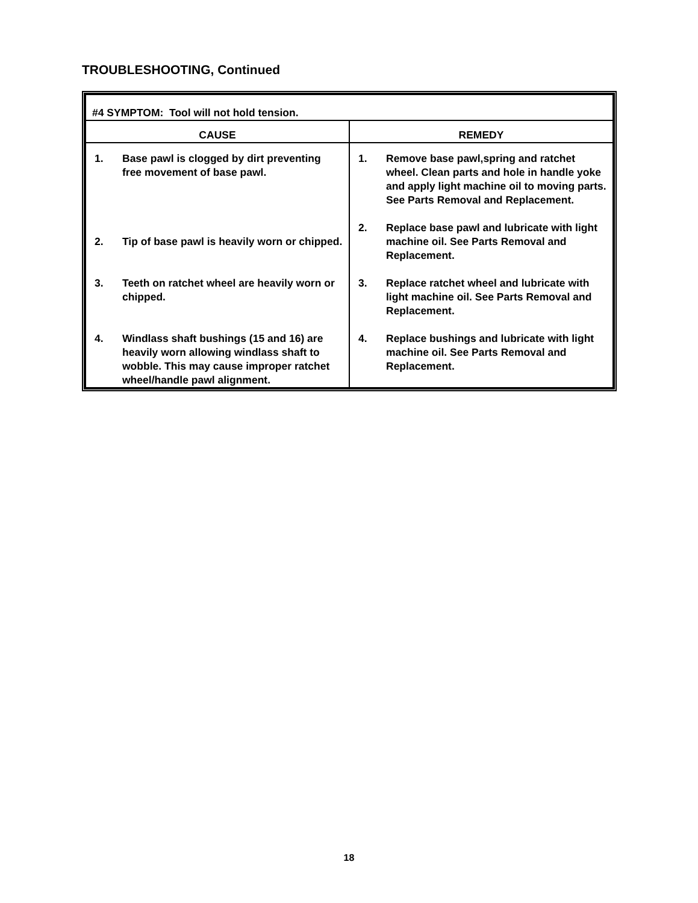TROUBLESHOOTING, Continued
| #4 SYMPTOM: Tool will not hold tension. | |
| CAUSE | REMEDY |
| 1. Base pawl is clogged by dirt preventing free movement of base pawl. 2. Tip of base pawl is heavily worn or chipped. 3. Teeth on ratchet wheel are heavily worn or chipped. 4. Windlass shaft bushings (15 and 16) are heavily worn allowing windlass shaft to wobble. This may cause improper ratchet wheel/handle pawl alignment. | 1. Remove base pawl,spring and ratchet wheel. Clean parts and hole in handle yoke and apply light machine oil to moving parts. See Parts Removal and Replacement. 2. Replace base pawl and lubricate with light machine oil. See Parts Removal and Replacement. 3. Replace ratchet wheel and lubricate with light machine oil. See Parts Removal and Replacement. 4. Replace bushings and lubricate with light machine oil. See Parts Removal and Replacement. |
18